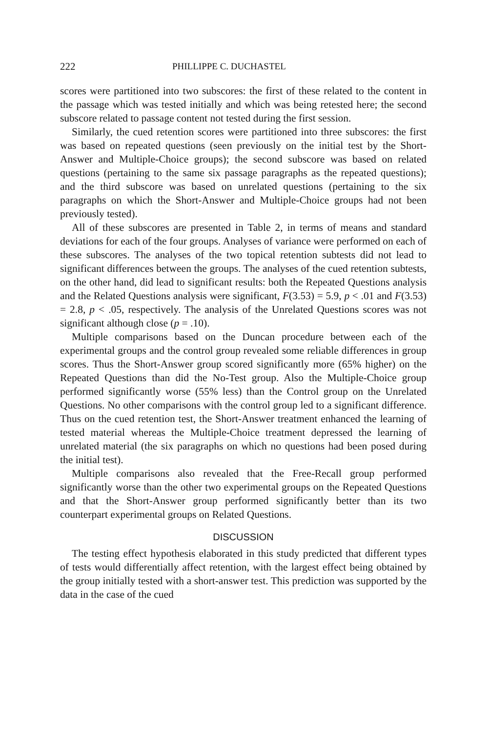222 PHILLIPPE C. DUCHASTEL
scores were partitioned into two subscores: the first of these related to the content in the passage which was tested initially and which was being retested here; the second subscore related to passage content not tested during the first session.
Similarly, the cued retention scores were partitioned into three subscores: the first was based on repeated questions (seen previously on the initial test by the Short-Answer and Multiple-Choice groups); the second subscore was based on related questions (pertaining to the same six passage paragraphs as the repeated questions); and the third subscore was based on unrelated questions (pertaining to the six paragraphs on which the Short-Answer and Multiple-Choice groups had not been previously tested).
All of these subscores are presented in Table 2, in terms of means and standard deviations for each of the four groups. Analyses of variance were performed on each of these subscores. The analyses of the two topical retention subtests did not lead to significant differences between the groups. The analyses of the cued retention subtests, on the other hand, did lead to significant results: both the Repeated Questions analysis and the Related Questions analysis were significant, F(3.53) = 5.9, p < .01 and F(3.53) = 2.8, p < .05, respectively. The analysis of the Unrelated Questions scores was not significant although close (p = .10).
Multiple comparisons based on the Duncan procedure between each of the experimental groups and the control group revealed some reliable differences in group scores. Thus the Short-Answer group scored significantly more (65% higher) on the Repeated Questions than did the No-Test group. Also the Multiple-Choice group performed significantly worse (55% less) than the Control group on the Unrelated Questions. No other comparisons with the control group led to a significant difference. Thus on the cued retention test, the Short-Answer treatment enhanced the learning of tested material whereas the Multiple-Choice treatment depressed the learning of unrelated material (the six paragraphs on which no questions had been posed during the initial test).
Multiple comparisons also revealed that the Free-Recall group performed significantly worse than the other two experimental groups on the Repeated Questions and that the Short-Answer group performed significantly better than its two counterpart experimental groups on Related Questions.
DISCUSSION
The testing effect hypothesis elaborated in this study predicted that different types of tests would differentially affect retention, with the largest effect being obtained by the group initially tested with a short-answer test. This prediction was supported by the data in the case of the cued